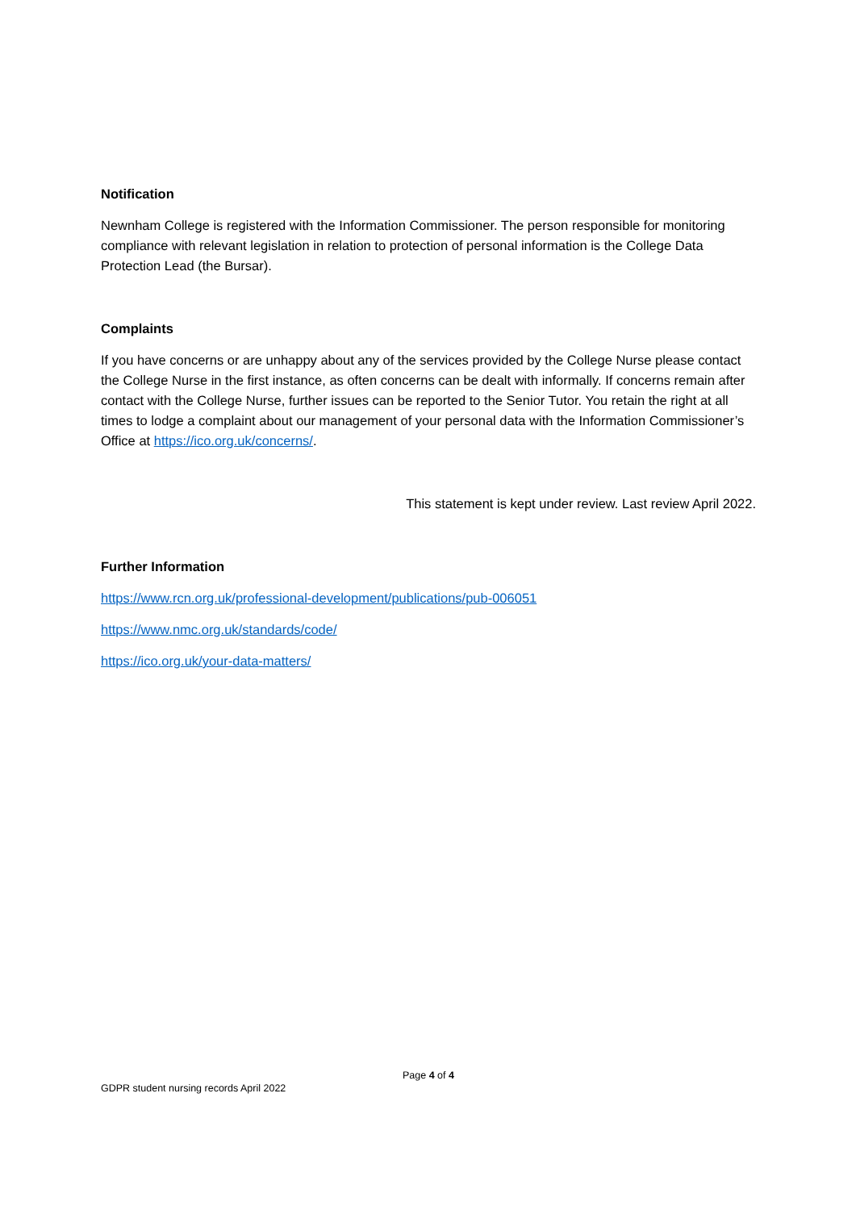Notification
Newnham College is registered with the Information Commissioner. The person responsible for monitoring compliance with relevant legislation in relation to protection of personal information is the College Data Protection Lead (the Bursar).
Complaints
If you have concerns or are unhappy about any of the services provided by the College Nurse please contact the College Nurse in the first instance, as often concerns can be dealt with informally. If concerns remain after contact with the College Nurse, further issues can be reported to the Senior Tutor. You retain the right at all times to lodge a complaint about our management of your personal data with the Information Commissioner’s Office at https://ico.org.uk/concerns/.
This statement is kept under review. Last review April 2022.
Further Information
https://www.rcn.org.uk/professional-development/publications/pub-006051
https://www.nmc.org.uk/standards/code/
https://ico.org.uk/your-data-matters/
Page 4 of 4
GDPR student nursing records April 2022